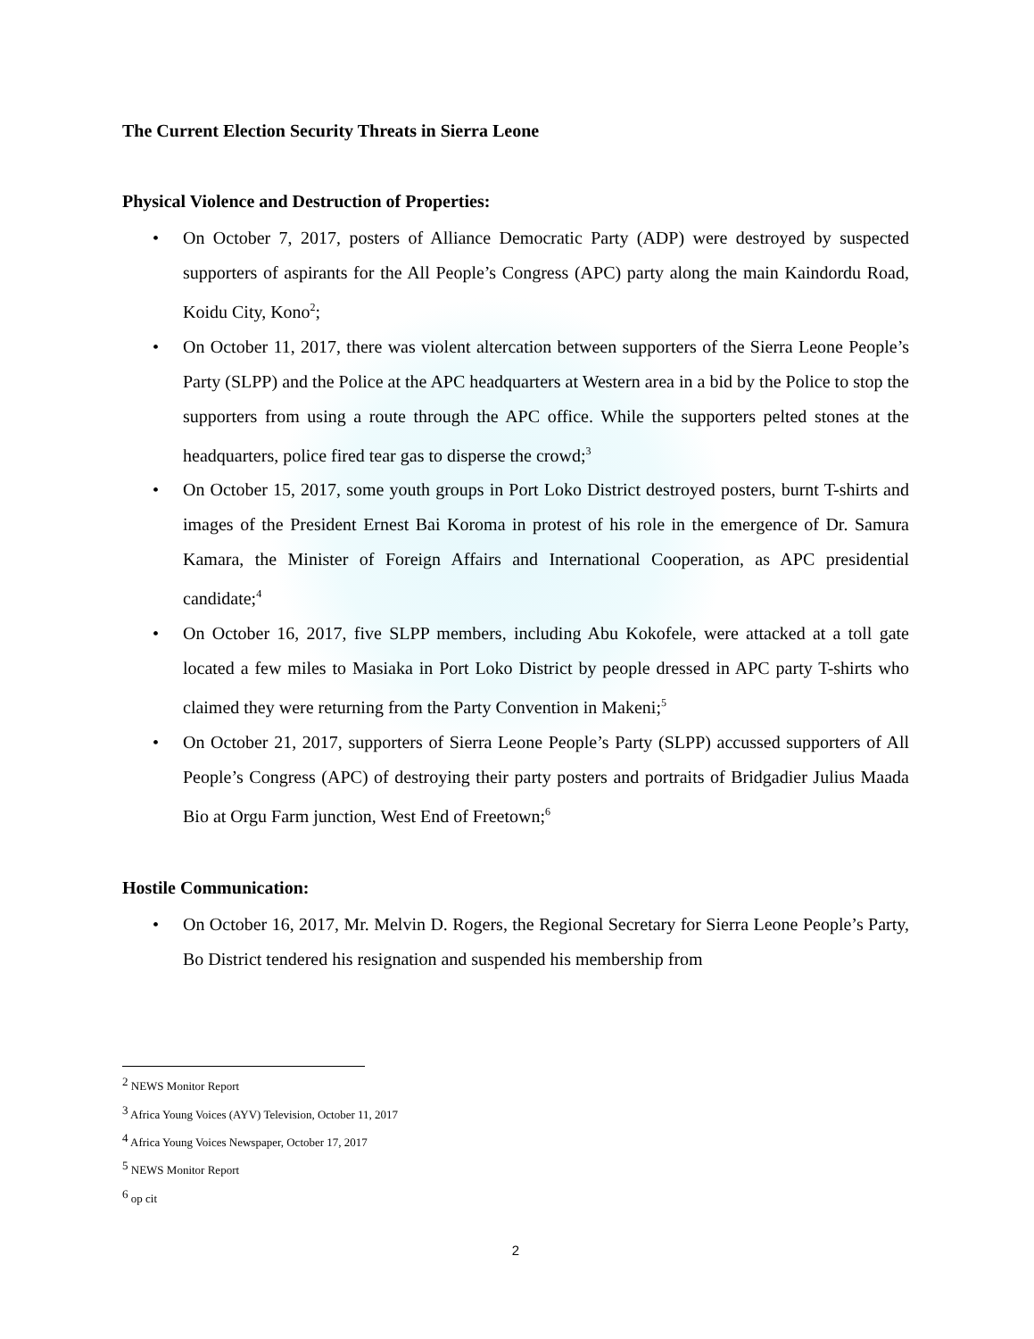The Current Election Security Threats in Sierra Leone
Physical Violence and Destruction of Properties:
• On October 7, 2017, posters of Alliance Democratic Party (ADP) were destroyed by suspected supporters of aspirants for the All People’s Congress (APC) party along the main Kaindordu Road, Koidu City, Kono<sup>2</sup>;
• On October 11, 2017, there was violent altercation between supporters of the Sierra Leone People’s Party (SLPP) and the Police at the APC headquarters at Western area in a bid by the Police to stop the supporters from using a route through the APC office. While the supporters pelted stones at the headquarters, police fired tear gas to disperse the crowd;<sup>3</sup>
• On October 15, 2017, some youth groups in Port Loko District destroyed posters, burnt T-shirts and images of the President Ernest Bai Koroma in protest of his role in the emergence of Dr. Samura Kamara, the Minister of Foreign Affairs and International Cooperation, as APC presidential candidate;<sup>4</sup>
• On October 16, 2017, five SLPP members, including Abu Kokofele, were attacked at a toll gate located a few miles to Masiaka in Port Loko District by people dressed in APC party T-shirts who claimed they were returning from the Party Convention in Makeni;<sup>5</sup>
• On October 21, 2017, supporters of Sierra Leone People’s Party (SLPP) accussed supporters of All People’s Congress (APC) of destroying their party posters and portraits of Bridgadier Julius Maada Bio at Orgu Farm junction, West End of Freetown;<sup>6</sup>
Hostile Communication:
• On October 16, 2017, Mr. Melvin D. Rogers, the Regional Secretary for Sierra Leone People’s Party, Bo District tendered his resignation and suspended his membership from
<sup>2</sup> NEWS Monitor Report
<sup>3</sup> Africa Young Voices (AYV) Television, October 11, 2017
<sup>4</sup> Africa Young Voices Newspaper, October 17, 2017
<sup>5</sup> NEWS Monitor Report
<sup>6</sup> op cit
2